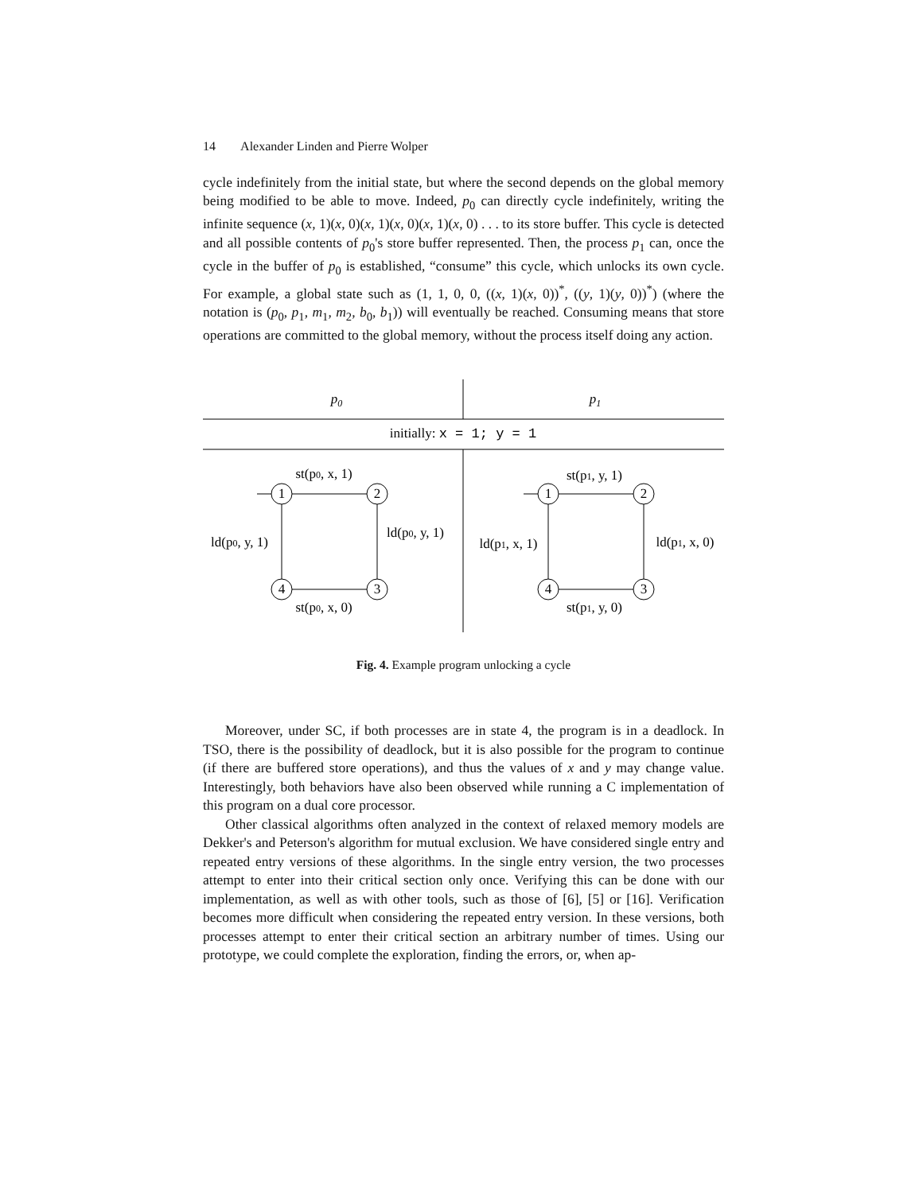14 Alexander Linden and Pierre Wolper
cycle indefinitely from the initial state, but where the second depends on the global memory being modified to be able to move. Indeed, p<sub>0</sub> can directly cycle indefinitely, writing the infinite sequence (x, 1)(x, 0)(x, 1)(x, 0)(x, 1)(x, 0) . . . to its store buffer. This cycle is detected and all possible contents of p<sub>0</sub>'s store buffer represented. Then, the process p<sub>1</sub> can, once the cycle in the buffer of p<sub>0</sub> is established, “consume” this cycle, which unlocks its own cycle. For example, a global state such as (1, 1, 0, 0, ((x, 1)(x, 0))<sup>*</sup>, ((y, 1)(y, 0))<sup>*</sup>) (where the notation is (p<sub>0</sub>, p<sub>1</sub>, m<sub>1</sub>, m<sub>2</sub>, b<sub>0</sub>, b<sub>1</sub>)) will eventually be reached. Consuming means that store operations are committed to the global memory, without the process itself doing any action.
p0
p1
initially: x = 1; y = 1
1
2
3
4
1
2
3
4
st(p0, x, 1)
ld(p0, y, 1)
st(p0, x, 0)
ld(p0, y, 1)
st(p1, y, 1)
ld(p1, x, 0)
st(p1, y, 0)
ld(p1, x, 1)
Fig. 4. Example program unlocking a cycle
Moreover, under SC, if both processes are in state 4, the program is in a deadlock. In TSO, there is the possibility of deadlock, but it is also possible for the program to continue (if there are buffered store operations), and thus the values of x and y may change value. Interestingly, both behaviors have also been observed while running a C implementation of this program on a dual core processor.
Other classical algorithms often analyzed in the context of relaxed memory models are Dekker's and Peterson's algorithm for mutual exclusion. We have considered single entry and repeated entry versions of these algorithms. In the single entry version, the two processes attempt to enter into their critical section only once. Verifying this can be done with our implementation, as well as with other tools, such as those of [6], [5] or [16]. Verification becomes more difficult when considering the repeated entry version. In these versions, both processes attempt to enter their critical section an arbitrary number of times. Using our prototype, we could complete the exploration, finding the errors, or, when ap-